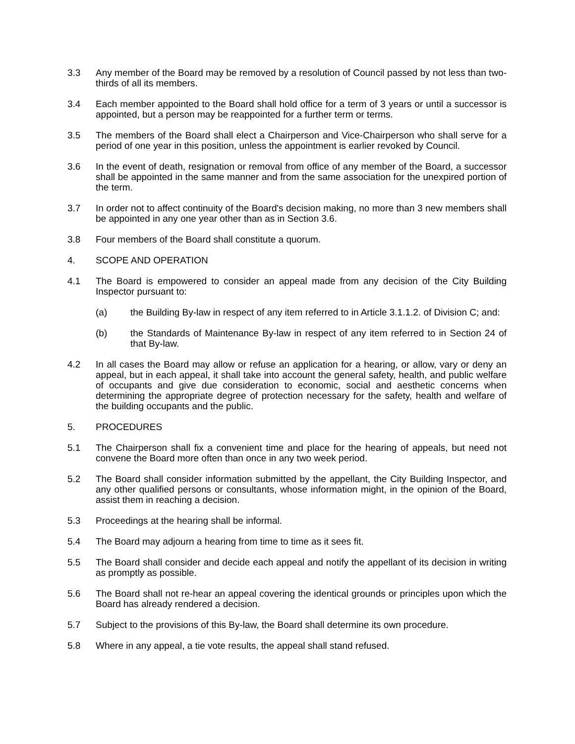3.3 Any member of the Board may be removed by a resolution of Council passed by not less than two-thirds of all its members.
3.4 Each member appointed to the Board shall hold office for a term of 3 years or until a successor is appointed, but a person may be reappointed for a further term or terms.
3.5 The members of the Board shall elect a Chairperson and Vice-Chairperson who shall serve for a period of one year in this position, unless the appointment is earlier revoked by Council.
3.6 In the event of death, resignation or removal from office of any member of the Board, a successor shall be appointed in the same manner and from the same association for the unexpired portion of the term.
3.7 In order not to affect continuity of the Board's decision making, no more than 3 new members shall be appointed in any one year other than as in Section 3.6.
3.8 Four members of the Board shall constitute a quorum.
4. SCOPE AND OPERATION
4.1 The Board is empowered to consider an appeal made from any decision of the City Building Inspector pursuant to:
(a) the Building By-law in respect of any item referred to in Article 3.1.1.2. of Division C; and:
(b) the Standards of Maintenance By-law in respect of any item referred to in Section 24 of that By-law.
4.2 In all cases the Board may allow or refuse an application for a hearing, or allow, vary or deny an appeal, but in each appeal, it shall take into account the general safety, health, and public welfare of occupants and give due consideration to economic, social and aesthetic concerns when determining the appropriate degree of protection necessary for the safety, health and welfare of the building occupants and the public.
5. PROCEDURES
5.1 The Chairperson shall fix a convenient time and place for the hearing of appeals, but need not convene the Board more often than once in any two week period.
5.2 The Board shall consider information submitted by the appellant, the City Building Inspector, and any other qualified persons or consultants, whose information might, in the opinion of the Board, assist them in reaching a decision.
5.3 Proceedings at the hearing shall be informal.
5.4 The Board may adjourn a hearing from time to time as it sees fit.
5.5 The Board shall consider and decide each appeal and notify the appellant of its decision in writing as promptly as possible.
5.6 The Board shall not re-hear an appeal covering the identical grounds or principles upon which the Board has already rendered a decision.
5.7 Subject to the provisions of this By-law, the Board shall determine its own procedure.
5.8 Where in any appeal, a tie vote results, the appeal shall stand refused.